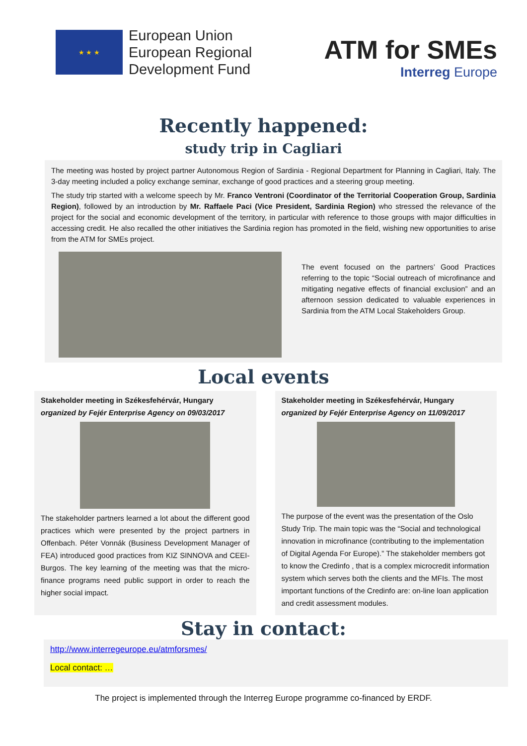★ ★ ★
European Union
European Regional
Development Fund
ATM for SMEs
Interreg Europe
Recently happened:
study trip in Cagliari
The meeting was hosted by project partner Autonomous Region of Sardinia - Regional Department for Planning in Cagliari, Italy. The 3-day meeting included a policy exchange seminar, exchange of good practices and a steering group meeting.
The study trip started with a welcome speech by Mr. Franco Ventroni (Coordinator of the Territorial Cooperation Group, Sardinia Region), followed by an introduction by Mr. Raffaele Paci (Vice President, Sardinia Region) who stressed the relevance of the project for the social and economic development of the territory, in particular with reference to those groups with major difficulties in accessing credit. He also recalled the other initiatives the Sardinia region has promoted in the field, wishing new opportunities to arise from the ATM for SMEs project.
The event focused on the partners’ Good Practices referring to the topic “Social outreach of microfinance and mitigating negative effects of financial exclusion” and an afternoon session dedicated to valuable experiences in Sardinia from the ATM Local Stakeholders Group.
Local events
Stakeholder meeting in Székesfehérvár, Hungary
organized by Fejér Enterprise Agency on 09/03/2017
The stakeholder partners learned a lot about the different good practices which were presented by the project partners in Offenbach. Péter Vonnák (Business Development Manager of FEA) introduced good practices from KIZ SINNOVA and CEEI-Burgos. The key learning of the meeting was that the micro-finance programs need public support in order to reach the higher social impact.
Stakeholder meeting in Székesfehérvár, Hungary
organized by Fejér Enterprise Agency on 11/09/2017
The purpose of the event was the presentation of the Oslo Study Trip. The main topic was the “Social and technological innovation in microfinance (contributing to the implementation of Digital Agenda For Europe).” The stakeholder members got to know the Credinfo , that is a complex microcredit information system which serves both the clients and the MFIs. The most important functions of the Credinfo are: on-line loan application and credit assessment modules.
Stay in contact:
http://www.interregeurope.eu/atmforsmes/
Local contact: …
The project is implemented through the Interreg Europe programme co-financed by ERDF.